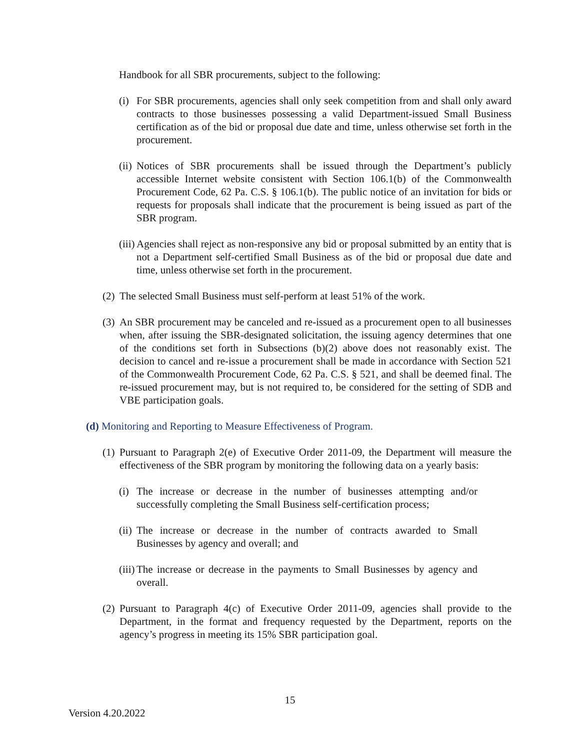Handbook for all SBR procurements, subject to the following:
(i)
For SBR procurements, agencies shall only seek competition from and shall only award contracts to those businesses possessing a valid Department-issued Small Business certification as of the bid or proposal due date and time, unless otherwise set forth in the procurement.
(ii)
Notices of SBR procurements shall be issued through the Department’s publicly accessible Internet website consistent with Section 106.1(b) of the Commonwealth Procurement Code, 62 Pa. C.S. § 106.1(b). The public notice of an invitation for bids or requests for proposals shall indicate that the procurement is being issued as part of the SBR program.
(iii)
Agencies shall reject as non-responsive any bid or proposal submitted by an entity that is not a Department self-certified Small Business as of the bid or proposal due date and time, unless otherwise set forth in the procurement.
(2)
The selected Small Business must self-perform at least 51% of the work.
(3)
An SBR procurement may be canceled and re-issued as a procurement open to all businesses when, after issuing the SBR-designated solicitation, the issuing agency determines that one of the conditions set forth in Subsections (b)(2) above does not reasonably exist. The decision to cancel and re-issue a procurement shall be made in accordance with Section 521 of the Commonwealth Procurement Code, 62 Pa. C.S. § 521, and shall be deemed final. The re-issued procurement may, but is not required to, be considered for the setting of SDB and VBE participation goals.
(d) Monitoring and Reporting to Measure Effectiveness of Program.
(1)
Pursuant to Paragraph 2(e) of Executive Order 2011-09, the Department will measure the effectiveness of the SBR program by monitoring the following data on a yearly basis:
(i)
The increase or decrease in the number of businesses attempting and/or successfully completing the Small Business self-certification process;
(ii)
The increase or decrease in the number of contracts awarded to Small Businesses by agency and overall; and
(iii)
The increase or decrease in the payments to Small Businesses by agency and overall.
(2)
Pursuant to Paragraph 4(c) of Executive Order 2011-09, agencies shall provide to the Department, in the format and frequency requested by the Department, reports on the agency’s progress in meeting its 15% SBR participation goal.
15
Version 4.20.2022